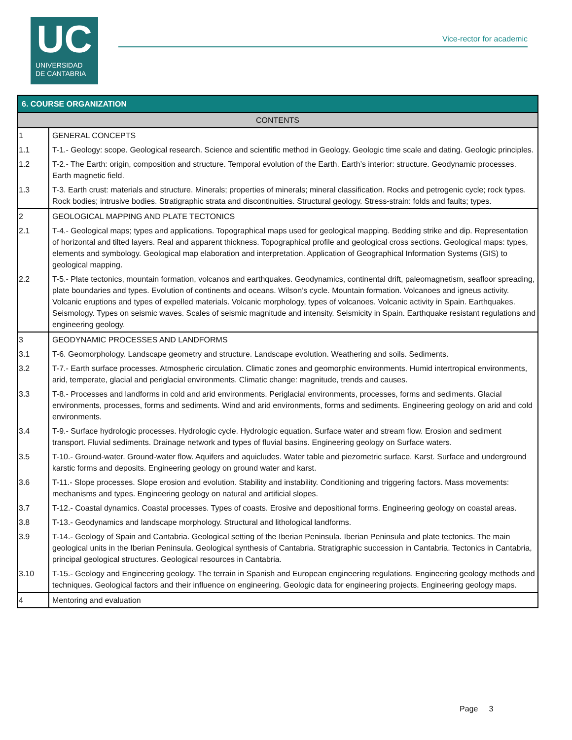UC
UNIVERSIDAD
DE CANTABRIA
Vice-rector for academic
| 6. COURSE ORGANIZATION | |
| CONTENTS | |
| 1 | GENERAL CONCEPTS |
| 1.1 | T-1.- Geology: scope. Geological research. Science and scientific method in Geology. Geologic time scale and dating. Geologic principles. |
| 1.2 | T-2.- The Earth: origin, composition and structure. Temporal evolution of the Earth. Earth’s interior: structure. Geodynamic processes. Earth magnetic field. |
| 1.3 | T-3. Earth crust: materials and structure. Minerals; properties of minerals; mineral classification. Rocks and petrogenic cycle; rock types. Rock bodies; intrusive bodies. Stratigraphic strata and discontinuities. Structural geology. Stress-strain: folds and faults; types. |
| 2 | GEOLOGICAL MAPPING AND PLATE TECTONICS |
| 2.1 | T-4.- Geological maps; types and applications. Topographical maps used for geological mapping. Bedding strike and dip. Representation of horizontal and tilted layers. Real and apparent thickness. Topographical profile and geological cross sections. Geological maps: types, elements and symbology. Geological map elaboration and interpretation. Application of Geographical Information Systems (GIS) to geological mapping. |
| 2.2 | T-5.- Plate tectonics, mountain formation, volcanos and earthquakes. Geodynamics, continental drift, paleomagnetism, seafloor spreading, plate boundaries and types. Evolution of continents and oceans. Wilson’s cycle. Mountain formation. Volcanoes and igneus activity. Volcanic eruptions and types of expelled materials. Volcanic morphology, types of volcanoes. Volcanic activity in Spain. Earthquakes. Seismology. Types on seismic waves. Scales of seismic magnitude and intensity. Seismicity in Spain. Earthquake resistant regulations and engineering geology. |
| 3 | GEODYNAMIC PROCESSES AND LANDFORMS |
| 3.1 | T-6. Geomorphology. Landscape geometry and structure. Landscape evolution. Weathering and soils. Sediments. |
| 3.2 | T-7.- Earth surface processes. Atmospheric circulation. Climatic zones and geomorphic environments. Humid intertropical environments, arid, temperate, glacial and periglacial environments. Climatic change: magnitude, trends and causes. |
| 3.3 | T-8.- Processes and landforms in cold and arid environments. Periglacial environments, processes, forms and sediments. Glacial environments, processes, forms and sediments. Wind and arid environments, forms and sediments. Engineering geology on arid and cold environments. |
| 3.4 | T-9.- Surface hydrologic processes. Hydrologic cycle. Hydrologic equation. Surface water and stream flow. Erosion and sediment transport. Fluvial sediments. Drainage network and types of fluvial basins. Engineering geology on Surface waters. |
| 3.5 | T-10.- Ground-water. Ground-water flow. Aquifers and aquicludes. Water table and piezometric surface. Karst. Surface and underground karstic forms and deposits. Engineering geology on ground water and karst. |
| 3.6 | T-11.- Slope processes. Slope erosion and evolution. Stability and instability. Conditioning and triggering factors. Mass movements: mechanisms and types. Engineering geology on natural and artificial slopes. |
| 3.7 | T-12.- Coastal dynamics. Coastal processes. Types of coasts. Erosive and depositional forms. Engineering geology on coastal areas. |
| 3.8 | T-13.- Geodynamics and landscape morphology. Structural and lithological landforms. |
| 3.9 | T-14.- Geology of Spain and Cantabria. Geological setting of the Iberian Peninsula. Iberian Peninsula and plate tectonics. The main geological units in the Iberian Peninsula. Geological synthesis of Cantabria. Stratigraphic succession in Cantabria. Tectonics in Cantabria, principal geological structures. Geological resources in Cantabria. |
| 3.10 | T-15.- Geology and Engineering geology. The terrain in Spanish and European engineering regulations. Engineering geology methods and techniques. Geological factors and their influence on engineering. Geologic data for engineering projects. Engineering geology maps. |
| 4 | Mentoring and evaluation |
Page 3